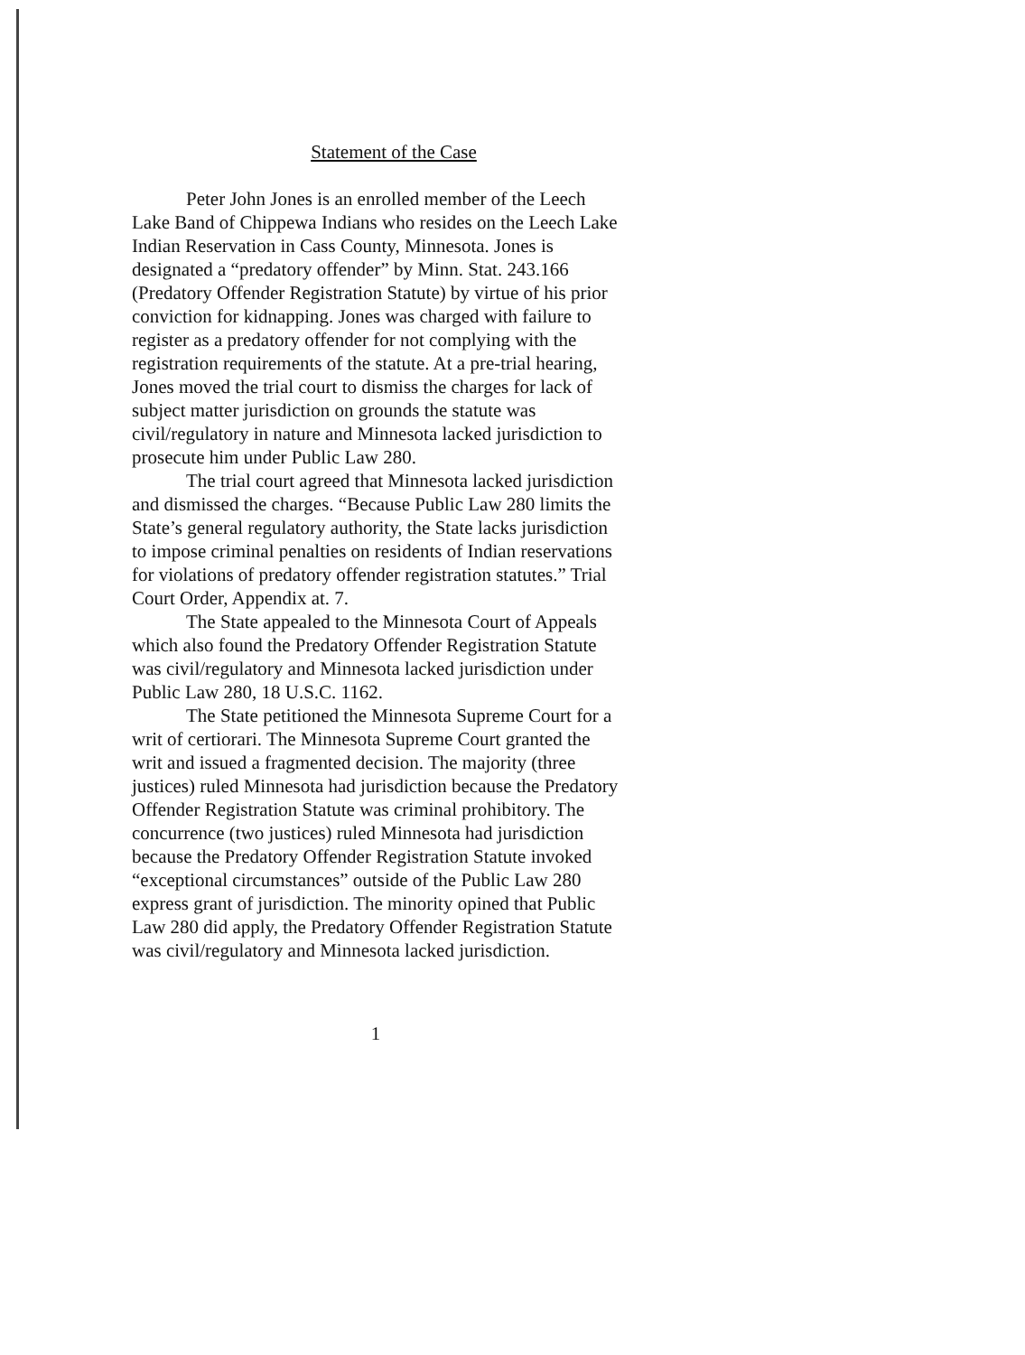Statement of the Case
Peter John Jones is an enrolled member of the Leech Lake Band of Chippewa Indians who resides on the Leech Lake Indian Reservation in Cass County, Minnesota. Jones is designated a “predatory offender” by Minn. Stat. 243.166 (Predatory Offender Registration Statute) by virtue of his prior conviction for kidnapping. Jones was charged with failure to register as a predatory offender for not complying with the registration requirements of the statute. At a pre-trial hearing, Jones moved the trial court to dismiss the charges for lack of subject matter jurisdiction on grounds the statute was civil/regulatory in nature and Minnesota lacked jurisdiction to prosecute him under Public Law 280.
The trial court agreed that Minnesota lacked jurisdiction and dismissed the charges. “Because Public Law 280 limits the State’s general regulatory authority, the State lacks jurisdiction to impose criminal penalties on residents of Indian reservations for violations of predatory offender registration statutes.” Trial Court Order, Appendix at. 7.
The State appealed to the Minnesota Court of Appeals which also found the Predatory Offender Registration Statute was civil/regulatory and Minnesota lacked jurisdiction under Public Law 280, 18 U.S.C. 1162.
The State petitioned the Minnesota Supreme Court for a writ of certiorari. The Minnesota Supreme Court granted the writ and issued a fragmented decision. The majority (three justices) ruled Minnesota had jurisdiction because the Predatory Offender Registration Statute was criminal prohibitory. The concurrence (two justices) ruled Minnesota had jurisdiction because the Predatory Offender Registration Statute invoked “exceptional circumstances” outside of the Public Law 280 express grant of jurisdiction. The minority opined that Public Law 280 did apply, the Predatory Offender Registration Statute was civil/regulatory and Minnesota lacked jurisdiction.
1